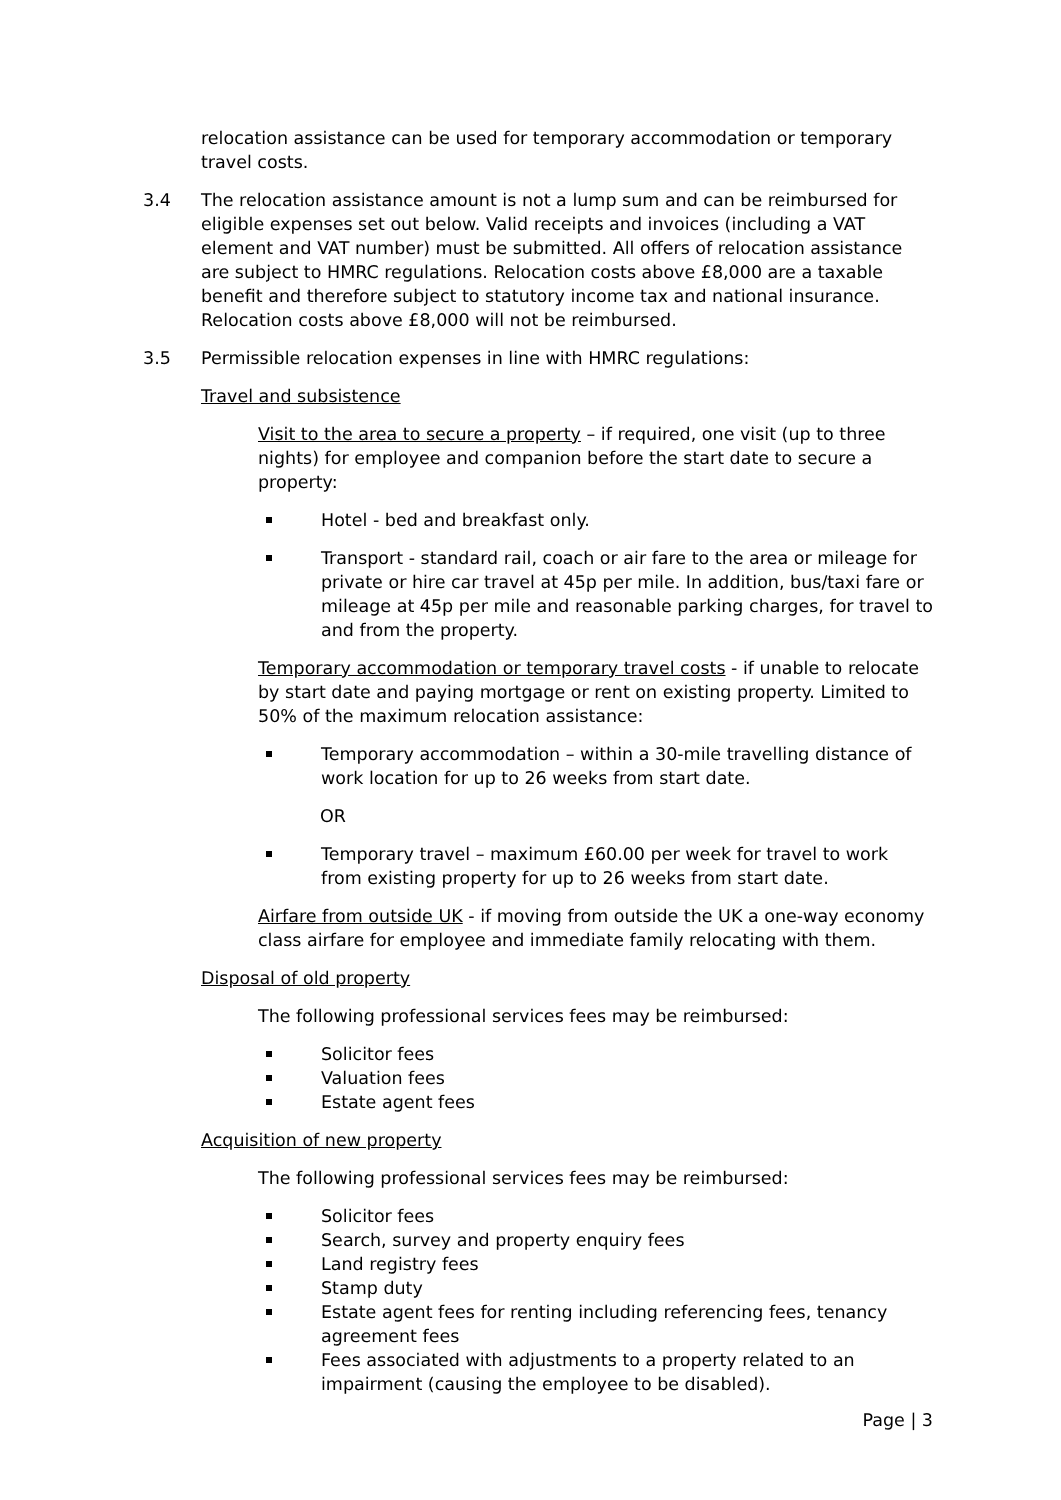relocation assistance can be used for temporary accommodation or temporary travel costs.
3.4 The relocation assistance amount is not a lump sum and can be reimbursed for eligible expenses set out below. Valid receipts and invoices (including a VAT element and VAT number) must be submitted. All offers of relocation assistance are subject to HMRC regulations. Relocation costs above £8,000 are a taxable benefit and therefore subject to statutory income tax and national insurance. Relocation costs above £8,000 will not be reimbursed.
3.5 Permissible relocation expenses in line with HMRC regulations:
Travel and subsistence
Visit to the area to secure a property – if required, one visit (up to three nights) for employee and companion before the start date to secure a property:
Hotel - bed and breakfast only.
Transport - standard rail, coach or air fare to the area or mileage for private or hire car travel at 45p per mile. In addition, bus/taxi fare or mileage at 45p per mile and reasonable parking charges, for travel to and from the property.
Temporary accommodation or temporary travel costs - if unable to relocate by start date and paying mortgage or rent on existing property. Limited to 50% of the maximum relocation assistance:
Temporary accommodation – within a 30-mile travelling distance of work location for up to 26 weeks from start date.
OR
Temporary travel – maximum £60.00 per week for travel to work from existing property for up to 26 weeks from start date.
Airfare from outside UK - if moving from outside the UK a one-way economy class airfare for employee and immediate family relocating with them.
Disposal of old property
The following professional services fees may be reimbursed:
Solicitor fees
Valuation fees
Estate agent fees
Acquisition of new property
The following professional services fees may be reimbursed:
Solicitor fees
Search, survey and property enquiry fees
Land registry fees
Stamp duty
Estate agent fees for renting including referencing fees, tenancy agreement fees
Fees associated with adjustments to a property related to an impairment (causing the employee to be disabled).
Page | 3